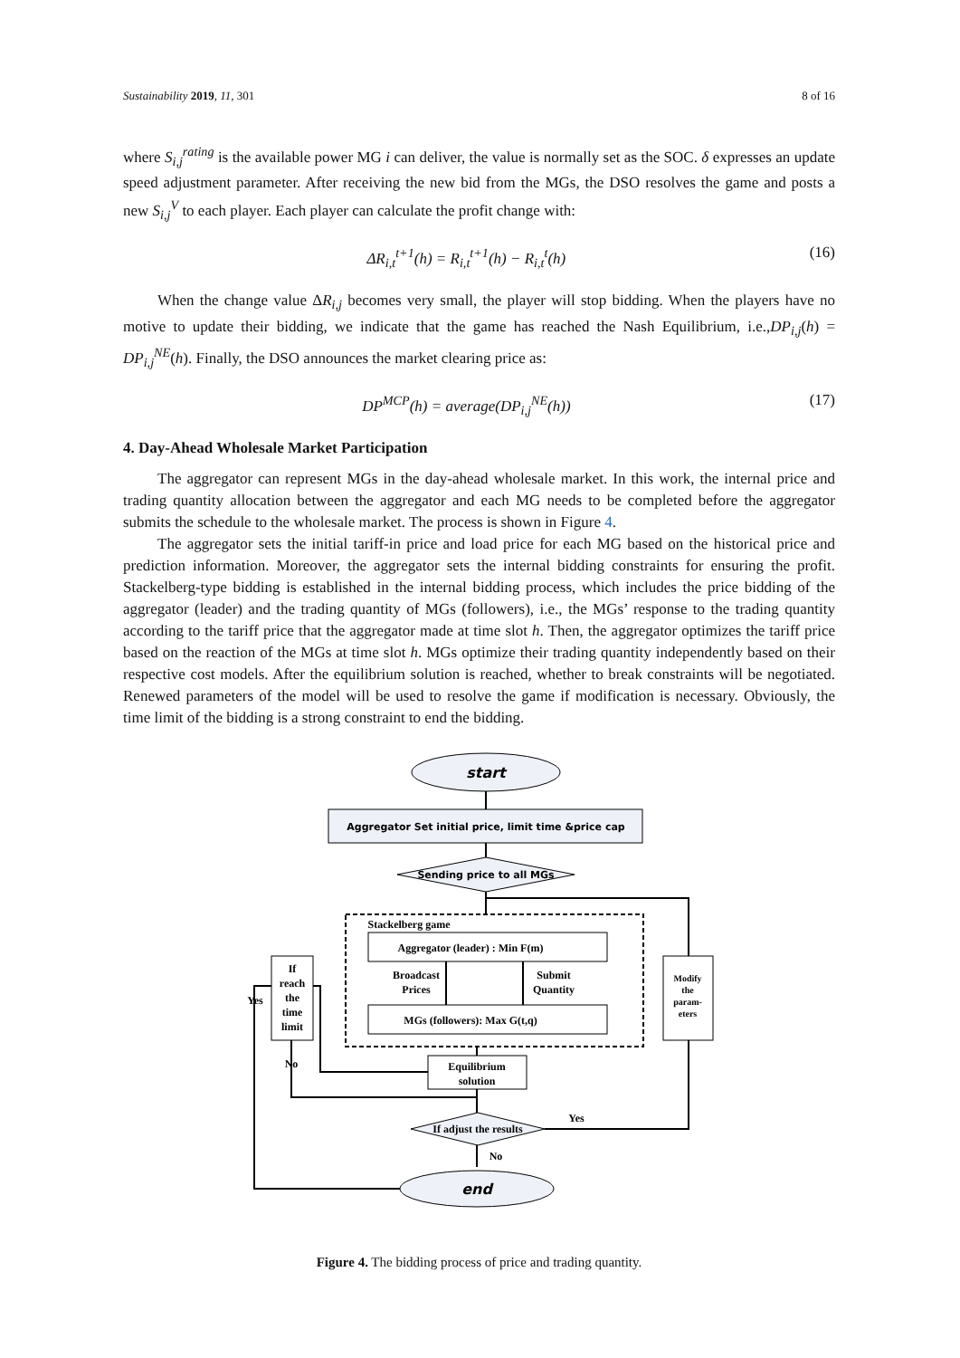Sustainability 2019, 11, 301 8 of 16
where S<sub>i,j</sub><sup>rating</sup> is the available power MG i can deliver, the value is normally set as the SOC. δ expresses an update speed adjustment parameter. After receiving the new bid from the MGs, the DSO resolves the game and posts a new S<sub>i,j</sub><sup>V</sup> to each player. Each player can calculate the profit change with:
ΔR<sub>i,t</sub><sup>t+1</sup>(h) = R<sub>i,t</sub><sup>t+1</sup>(h) − R<sub>i,t</sub><sup>t</sup>(h) (16)
When the change value ΔR<sub>i,j</sub> becomes very small, the player will stop bidding. When the players have no motive to update their bidding, we indicate that the game has reached the Nash Equilibrium, i.e.,DP<sub>i,j</sub>(h) = DP<sub>i,j</sub><sup>NE</sup>(h). Finally, the DSO announces the market clearing price as:
DP<sup>MCP</sup>(h) = average(DP<sub>i,j</sub><sup>NE</sup>(h)) (17)
4. Day-Ahead Wholesale Market Participation
The aggregator can represent MGs in the day-ahead wholesale market. In this work, the internal price and trading quantity allocation between the aggregator and each MG needs to be completed before the aggregator submits the schedule to the wholesale market. The process is shown in Figure 4.
The aggregator sets the initial tariff-in price and load price for each MG based on the historical price and prediction information. Moreover, the aggregator sets the internal bidding constraints for ensuring the profit. Stackelberg-type bidding is established in the internal bidding process, which includes the price bidding of the aggregator (leader) and the trading quantity of MGs (followers), i.e., the MGs’ response to the trading quantity according to the tariff price that the aggregator made at time slot h. Then, the aggregator optimizes the tariff price based on the reaction of the MGs at time slot h. MGs optimize their trading quantity independently based on their respective cost models. After the equilibrium solution is reached, whether to break constraints will be negotiated. Renewed parameters of the model will be used to resolve the game if modification is necessary. Obviously, the time limit of the bidding is a strong constraint to end the bidding.
start
Aggregator Set initial price, limit time &price cap
Sending price to all MGs
Stackelberg game
Aggregator (leader) : Min F(m)
Broadcast
Prices
Submit
Quantity
MGs (followers): Max G(t,q)
If
reach
the
time
limit
Modify
the
param-
eters
Equilibrium
solution
If adjust the results
end
Yes
No
Yes
No
Figure 4. The bidding process of price and trading quantity.